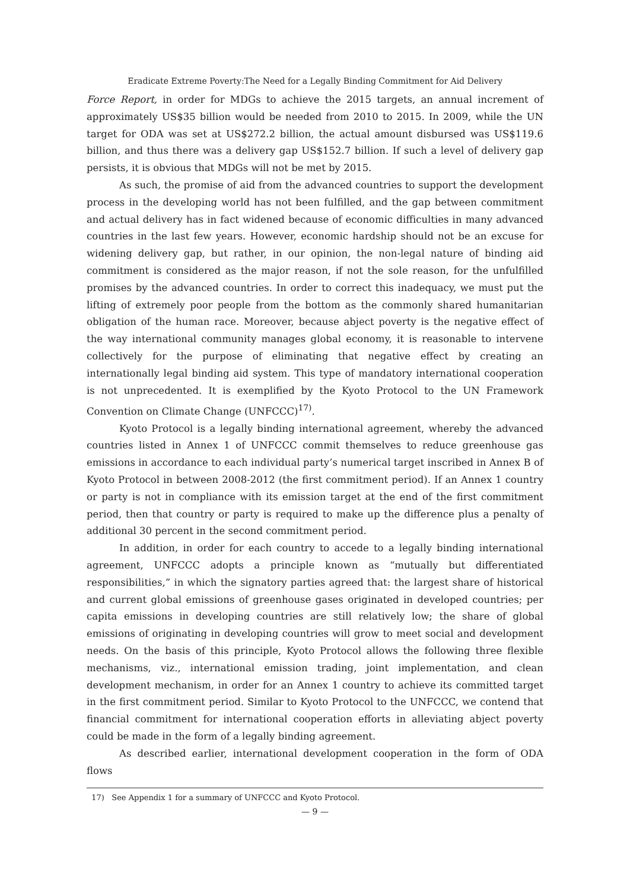Eradicate Extreme Poverty:The Need for a Legally Binding Commitment for Aid Delivery
Force Report, in order for MDGs to achieve the 2015 targets, an annual increment of approximately US$35 billion would be needed from 2010 to 2015. In 2009, while the UN target for ODA was set at US$272.2 billion, the actual amount disbursed was US$119.6 billion, and thus there was a delivery gap US$152.7 billion. If such a level of delivery gap persists, it is obvious that MDGs will not be met by 2015.
As such, the promise of aid from the advanced countries to support the development process in the developing world has not been fulfilled, and the gap between commitment and actual delivery has in fact widened because of economic difficulties in many advanced countries in the last few years. However, economic hardship should not be an excuse for widening delivery gap, but rather, in our opinion, the non-legal nature of binding aid commitment is considered as the major reason, if not the sole reason, for the unfulfilled promises by the advanced countries. In order to correct this inadequacy, we must put the lifting of extremely poor people from the bottom as the commonly shared humanitarian obligation of the human race. Moreover, because abject poverty is the negative effect of the way international community manages global economy, it is reasonable to intervene collectively for the purpose of eliminating that negative effect by creating an internationally legal binding aid system. This type of mandatory international cooperation is not unprecedented. It is exemplified by the Kyoto Protocol to the UN Framework Convention on Climate Change (UNFCCC)<sup>17)</sup>.
Kyoto Protocol is a legally binding international agreement, whereby the advanced countries listed in Annex 1 of UNFCCC commit themselves to reduce greenhouse gas emissions in accordance to each individual party’s numerical target inscribed in Annex B of Kyoto Protocol in between 2008-2012 (the first commitment period). If an Annex 1 country or party is not in compliance with its emission target at the end of the first commitment period, then that country or party is required to make up the difference plus a penalty of additional 30 percent in the second commitment period.
In addition, in order for each country to accede to a legally binding international agreement, UNFCCC adopts a principle known as “mutually but differentiated responsibilities,” in which the signatory parties agreed that: the largest share of historical and current global emissions of greenhouse gases originated in developed countries; per capita emissions in developing countries are still relatively low; the share of global emissions of originating in developing countries will grow to meet social and development needs. On the basis of this principle, Kyoto Protocol allows the following three flexible mechanisms, viz., international emission trading, joint implementation, and clean development mechanism, in order for an Annex 1 country to achieve its committed target in the first commitment period. Similar to Kyoto Protocol to the UNFCCC, we contend that financial commitment for international cooperation efforts in alleviating abject poverty could be made in the form of a legally binding agreement.
As described earlier, international development cooperation in the form of ODA flows
17) See Appendix 1 for a summary of UNFCCC and Kyoto Protocol.
— 9 —